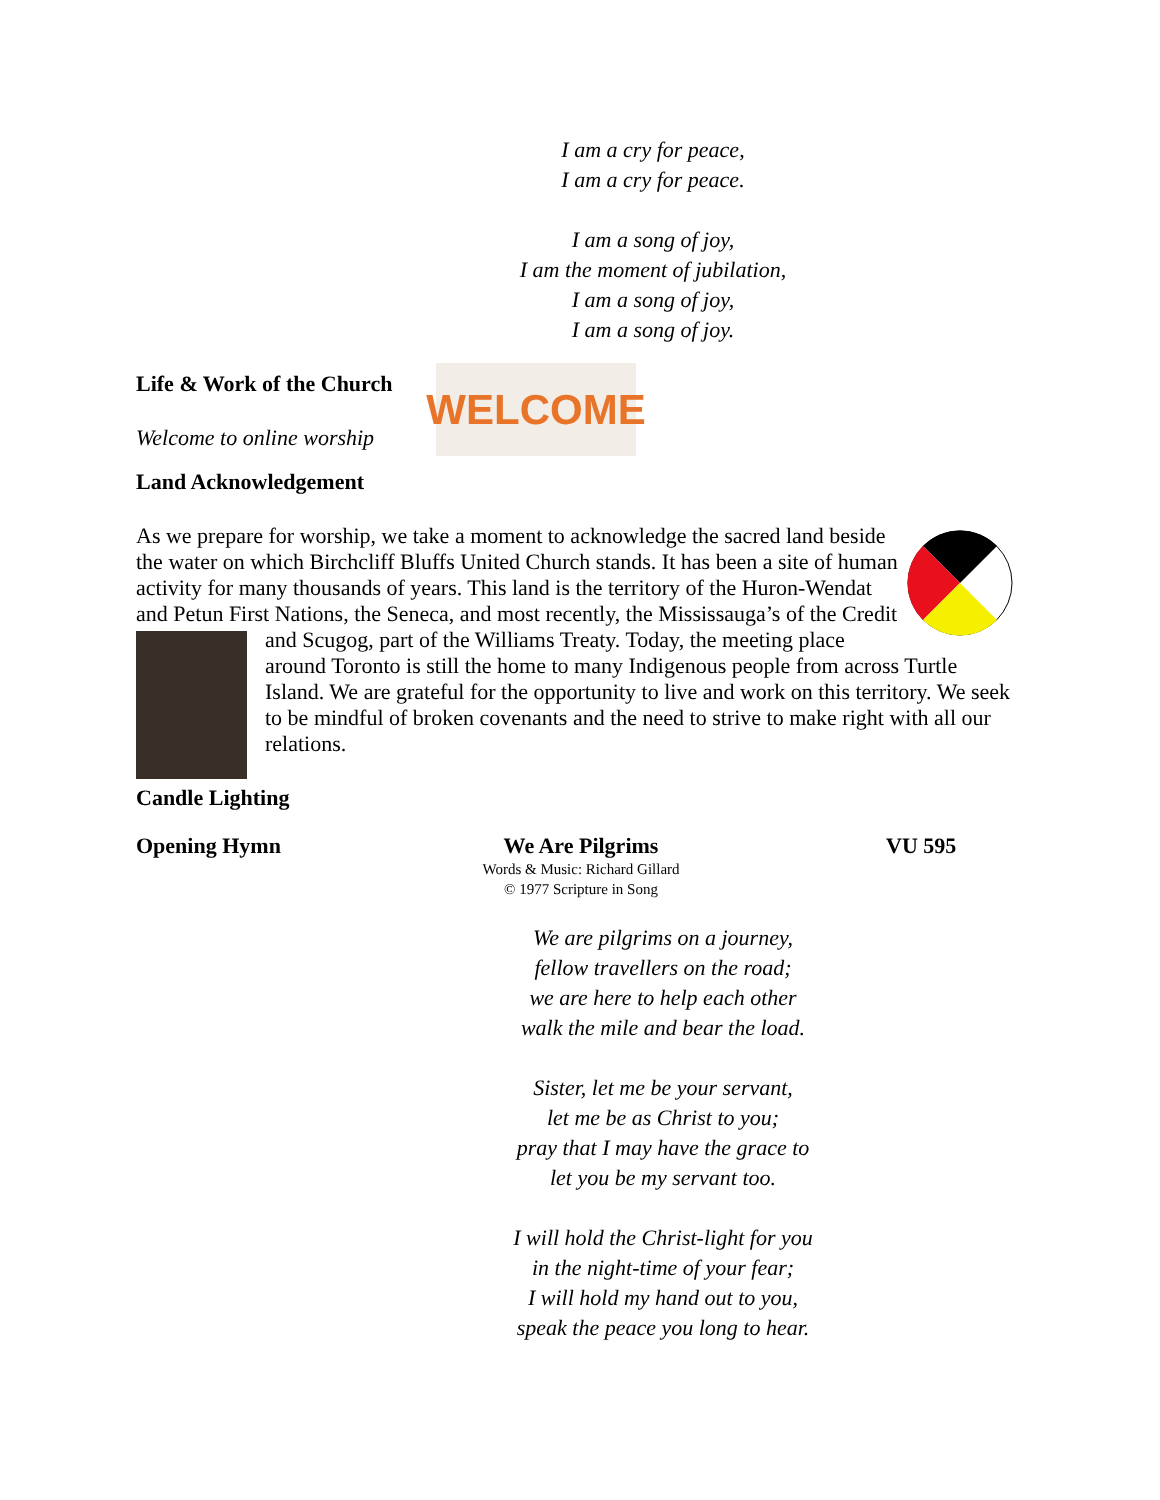I am a cry for peace,
I am a cry for peace.
I am a song of joy,
I am the moment of jubilation,
I am a song of joy,
I am a song of joy.
Life & Work of the Church
Welcome to online worship
Land Acknowledgement
WELCOME
As we prepare for worship, we take a moment to acknowledge the sacred land beside the water on which Birchcliff Bluffs United Church stands. It has been a site of human activity for many thousands of years. This land is the territory of the Huron-Wendat and Petun First Nations, the Seneca, and most recently, the Mississauga’s of the Credit and Scugog, part of the Williams Treaty. Today, the meeting place around Toronto is still the home to many Indigenous people from across Turtle Island. We are grateful for the opportunity to live and work on this territory. We seek to be mindful of broken covenants and the need to strive to make right with all our relations.
Candle Lighting
Opening Hymn We Are Pilgrims
Words & Music: Richard Gillard
© 1977 Scripture in Song
VU 595
We are pilgrims on a journey,
fellow travellers on the road;
we are here to help each other
walk the mile and bear the load.
Sister, let me be your servant,
let me be as Christ to you;
pray that I may have the grace to
let you be my servant too.
I will hold the Christ-light for you
in the night-time of your fear;
I will hold my hand out to you,
speak the peace you long to hear.